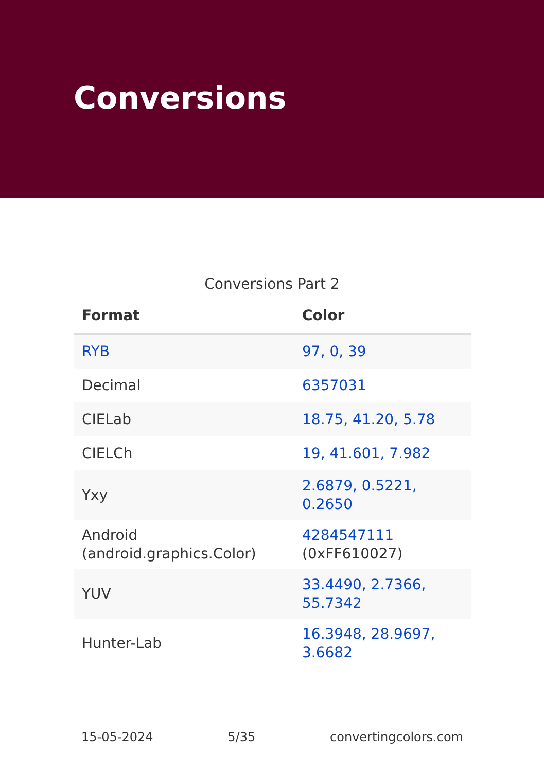Conversions
Conversions Part 2
| Format | Color |
| --- | --- |
| RYB | 97, 0, 39 |
| Decimal | 6357031 |
| CIELab | 18.75, 41.20, 5.78 |
| CIELCh | 19, 41.601, 7.982 |
| Yxy | 2.6879, 0.5221, 0.2650 |
| Android (android.graphics.Color) | 4284547111 (0xFF610027) |
| YUV | 33.4490, 2.7366, 55.7342 |
| Hunter-Lab | 16.3948, 28.9697, 3.6682 |
15-05-2024 5/35 convertingcolors.com